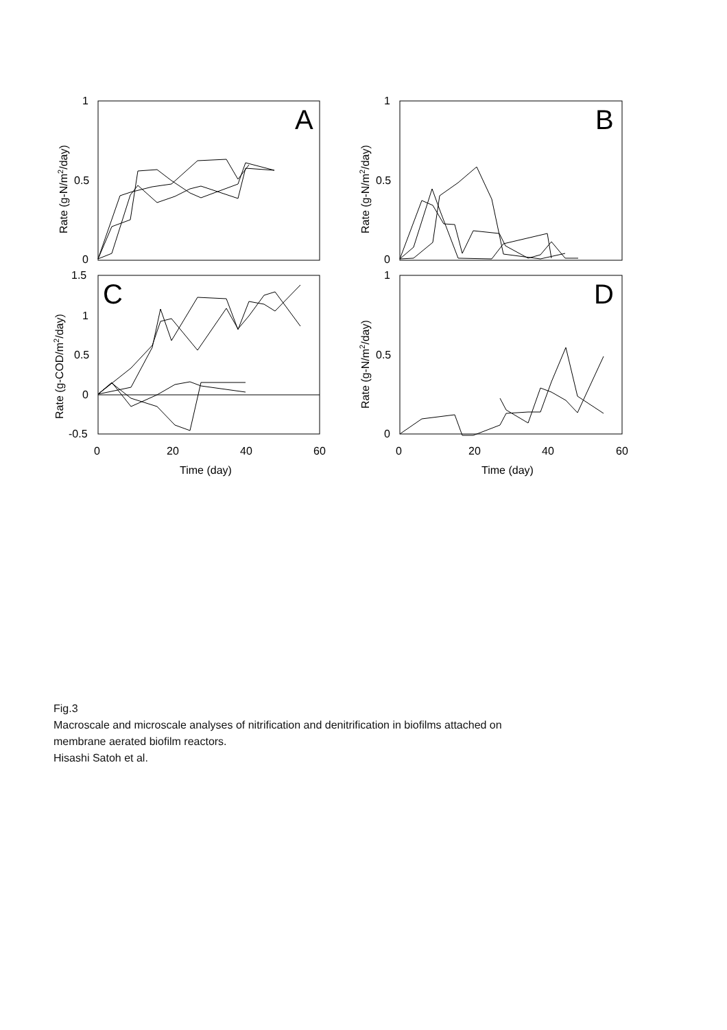A
B
C
D
1
0.5
0
1
0.5
0
1.5
1
0.5
0
-0.5
1
0.5
0
0
20
40
60
0
20
40
60
Time (day)
Time (day)
Rate (g-N/m2/day)
Rate (g-N/m2/day)
Rate (g-COD/m2/day)
Rate (g-N/m2/day)
Fig.3
Macroscale and microscale analyses of nitrification and denitrification in biofilms attached on
membrane aerated biofilm reactors.
Hisashi Satoh et al.